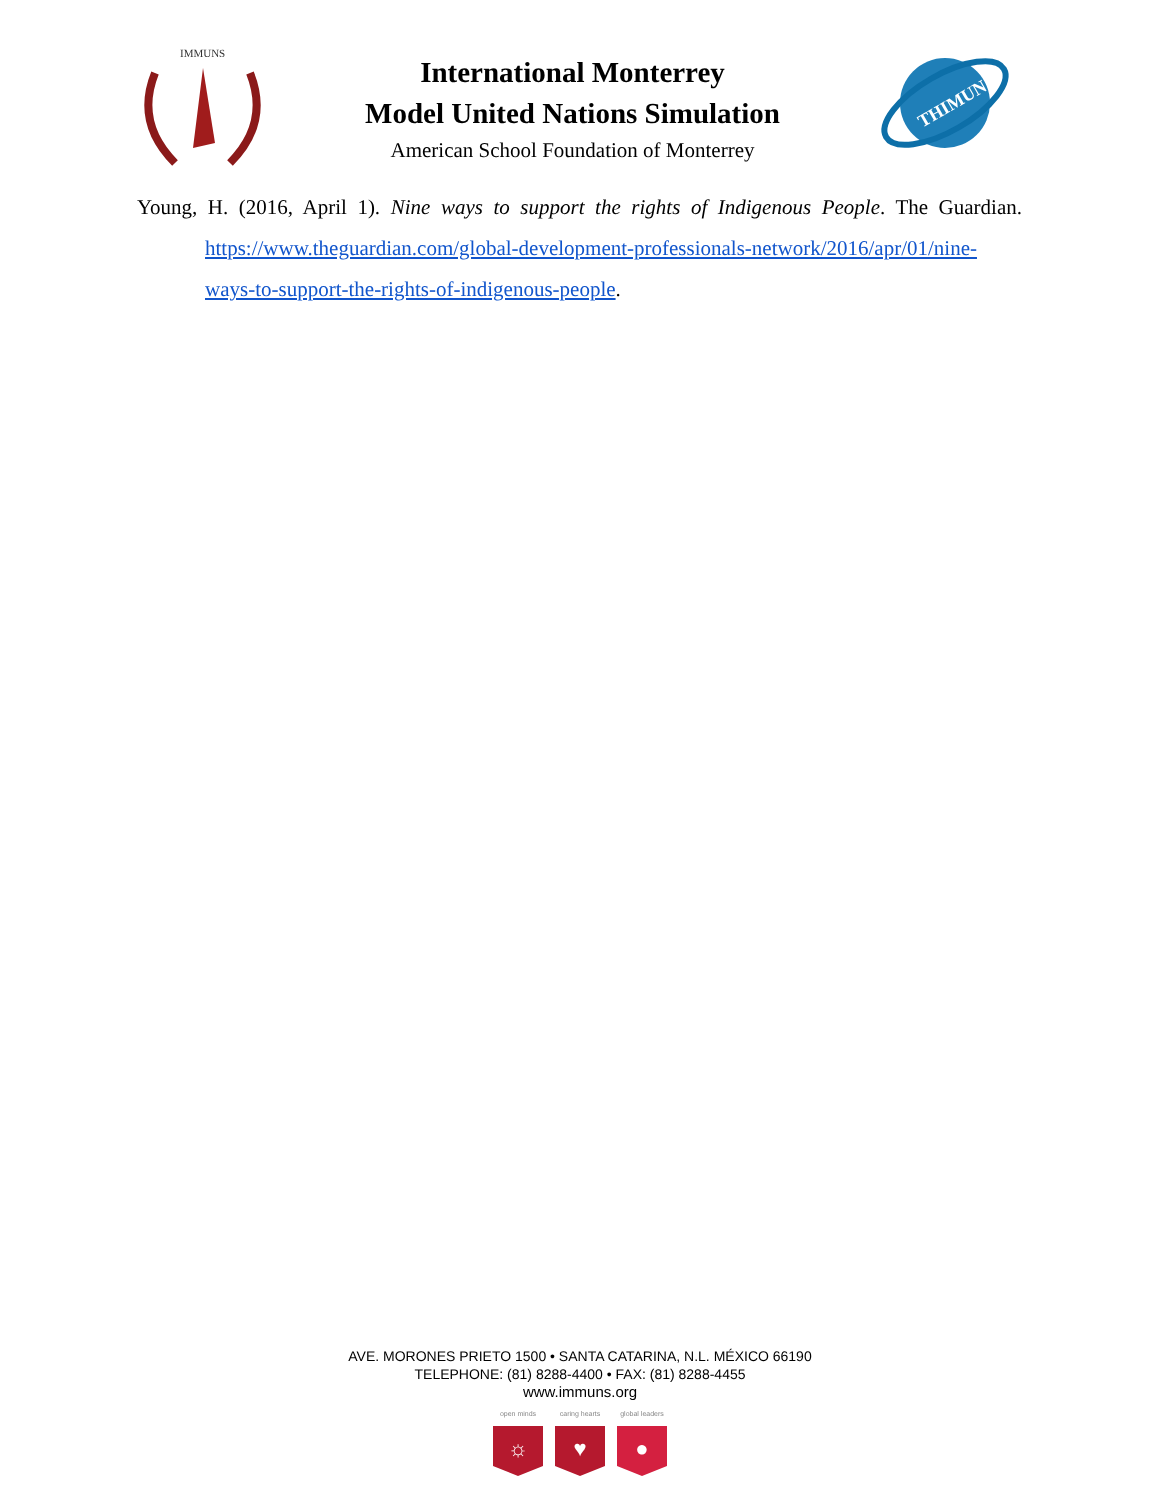IMMUNS
International Monterrey
Model United Nations Simulation
American School Foundation of Monterrey
THIMUN
Young, H. (2016, April 1). Nine ways to support the rights of Indigenous People. The Guardian. https://www.theguardian.com/global-development-professionals-network/2016/apr/01/nine-ways-to-support-the-rights-of-indigenous-people.
AVE. MORONES PRIETO 1500 • SANTA CATARINA, N.L. MÉXICO 66190
TELEPHONE: (81) 8288-4400 • FAX: (81) 8288-4455
www.immuns.org
open minds
☼
caring hearts
♥
global leaders
●